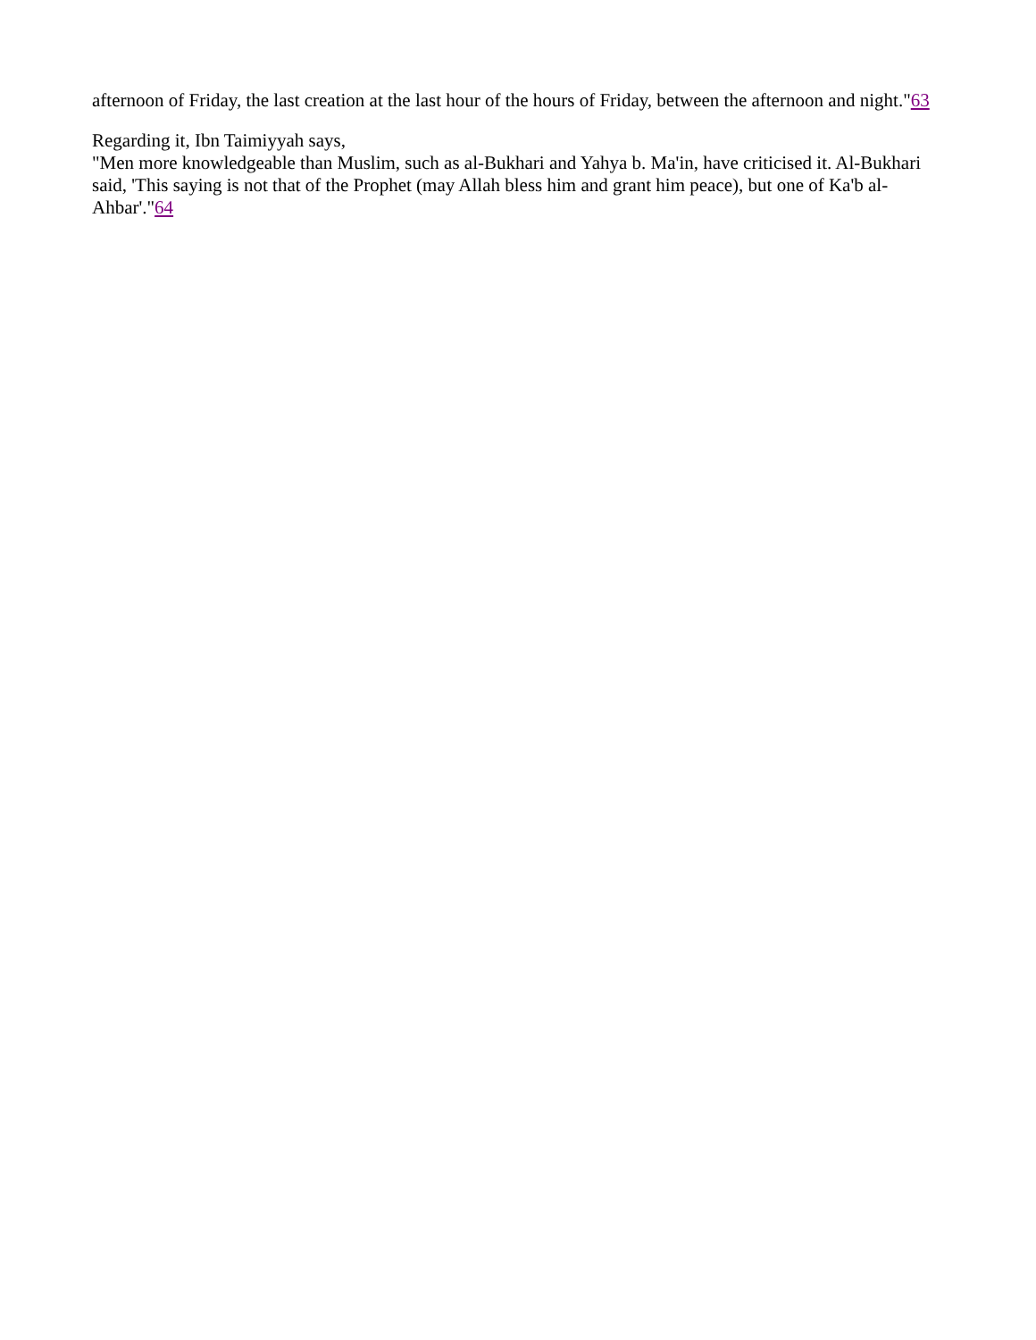afternoon of Friday, the last creation at the last hour of the hours of Friday, between the afternoon and night."63
Regarding it, Ibn Taimiyyah says,
"Men more knowledgeable than Muslim, such as al-Bukhari and Yahya b. Ma'in, have criticised it. Al-Bukhari said, 'This saying is not that of the Prophet (may Allah bless him and grant him peace), but one of Ka'b al-Ahbar'."64